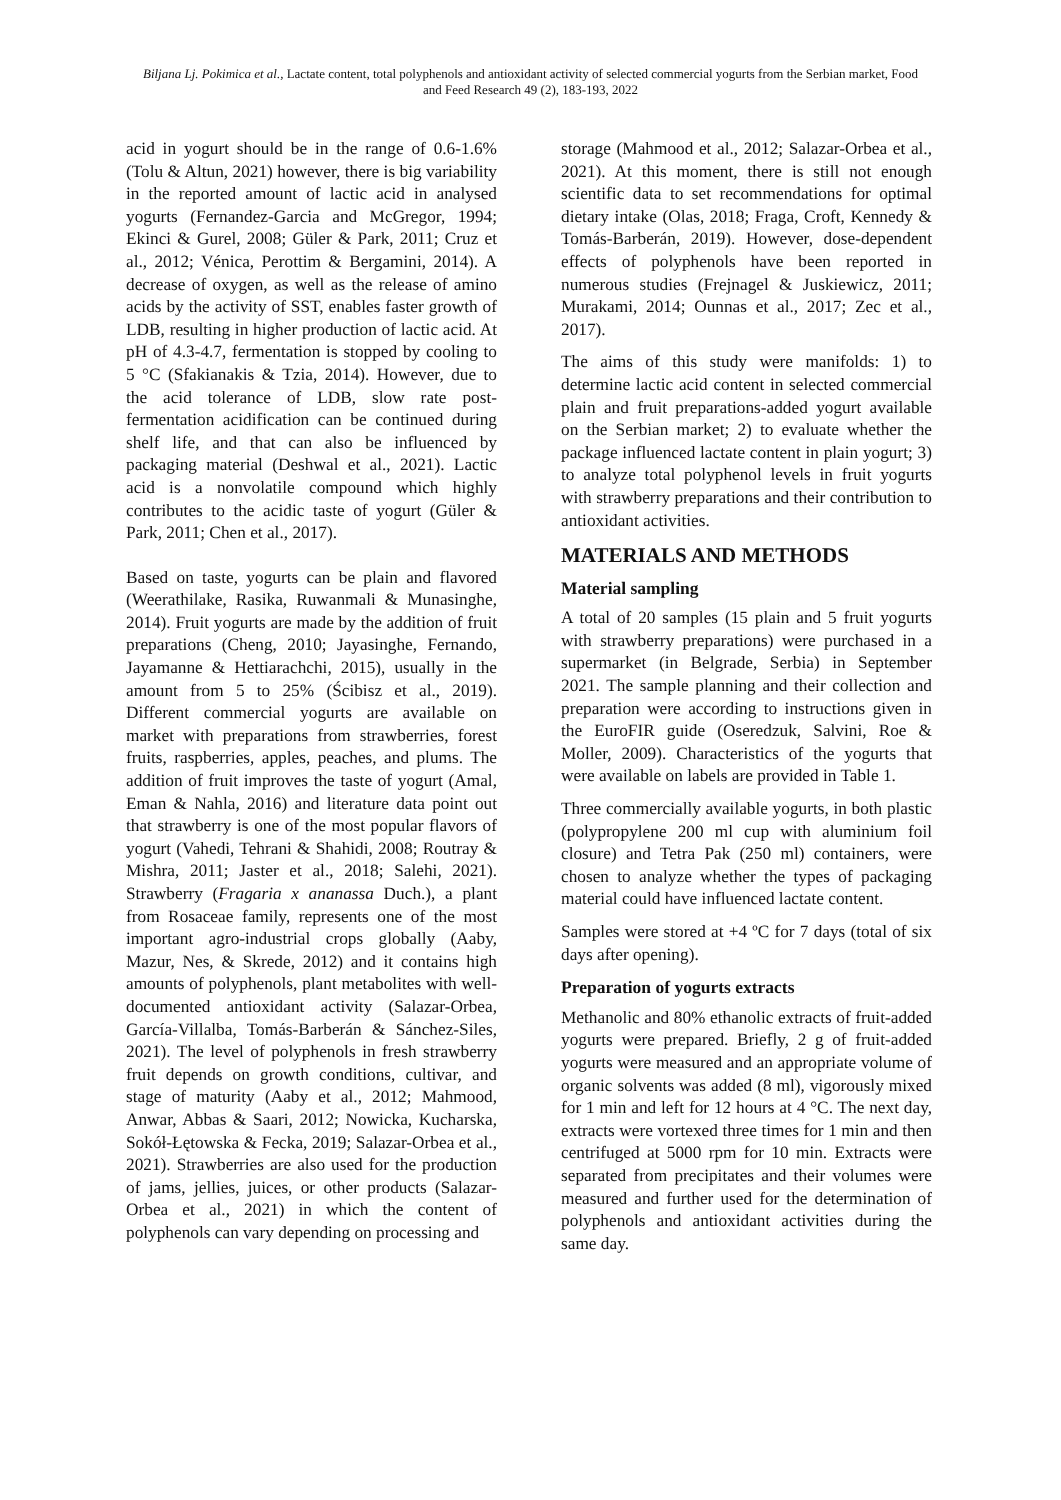Biljana Lj. Pokimica et al., Lactate content, total polyphenols and antioxidant activity of selected commercial yogurts from the Serbian market, Food and Feed Research 49 (2), 183-193, 2022
acid in yogurt should be in the range of 0.6-1.6% (Tolu & Altun, 2021) however, there is big variability in the reported amount of lactic acid in analysed yogurts (Fernandez-Garcia and McGregor, 1994; Ekinci & Gurel, 2008; Güler & Park, 2011; Cruz et al., 2012; Vénica, Perottim & Bergamini, 2014). A decrease of oxygen, as well as the release of amino acids by the activity of SST, enables faster growth of LDB, resulting in higher production of lactic acid. At pH of 4.3-4.7, fermentation is stopped by cooling to 5 °C (Sfakianakis & Tzia, 2014). However, due to the acid tolerance of LDB, slow rate post-fermentation acidification can be continued during shelf life, and that can also be influenced by packaging material (Deshwal et al., 2021). Lactic acid is a nonvolatile compound which highly contributes to the acidic taste of yogurt (Güler & Park, 2011; Chen et al., 2017).
Based on taste, yogurts can be plain and flavored (Weerathilake, Rasika, Ruwanmali & Munasinghe, 2014). Fruit yogurts are made by the addition of fruit preparations (Cheng, 2010; Jayasinghe, Fernando, Jayamanne & Hettiarachchi, 2015), usually in the amount from 5 to 25% (Ścibisz et al., 2019). Different commercial yogurts are available on market with preparations from strawberries, forest fruits, raspberries, apples, peaches, and plums. The addition of fruit improves the taste of yogurt (Amal, Eman & Nahla, 2016) and literature data point out that strawberry is one of the most popular flavors of yogurt (Vahedi, Tehrani & Shahidi, 2008; Routray & Mishra, 2011; Jaster et al., 2018; Salehi, 2021). Strawberry (Fragaria x ananassa Duch.), a plant from Rosaceae family, represents one of the most important agro-industrial crops globally (Aaby, Mazur, Nes, & Skrede, 2012) and it contains high amounts of polyphenols, plant metabolites with well-documented antioxidant activity (Salazar-Orbea, García-Villalba, Tomás-Barberán & Sánchez-Siles, 2021). The level of polyphenols in fresh strawberry fruit depends on growth conditions, cultivar, and stage of maturity (Aaby et al., 2012; Mahmood, Anwar, Abbas & Saari, 2012; Nowicka, Kucharska, Sokół-Łętowska & Fecka, 2019; Salazar-Orbea et al., 2021). Strawberries are also used for the production of jams, jellies, juices, or other products (Salazar-Orbea et al., 2021) in which the content of polyphenols can vary depending on processing and
storage (Mahmood et al., 2012; Salazar-Orbea et al., 2021). At this moment, there is still not enough scientific data to set recommendations for optimal dietary intake (Olas, 2018; Fraga, Croft, Kennedy & Tomás-Barberán, 2019). However, dose-dependent effects of polyphenols have been reported in numerous studies (Frejnagel & Juskiewicz, 2011; Murakami, 2014; Ounnas et al., 2017; Zec et al., 2017).
The aims of this study were manifolds: 1) to determine lactic acid content in selected commercial plain and fruit preparations-added yogurt available on the Serbian market; 2) to evaluate whether the package influenced lactate content in plain yogurt; 3) to analyze total polyphenol levels in fruit yogurts with strawberry preparations and their contribution to antioxidant activities.
MATERIALS AND METHODS
Material sampling
A total of 20 samples (15 plain and 5 fruit yogurts with strawberry preparations) were purchased in a supermarket (in Belgrade, Serbia) in September 2021. The sample planning and their collection and preparation were according to instructions given in the EuroFIR guide (Oseredzuk, Salvini, Roe & Moller, 2009). Characteristics of the yogurts that were available on labels are provided in Table 1.
Three commercially available yogurts, in both plastic (polypropylene 200 ml cup with aluminium foil closure) and Tetra Pak (250 ml) containers, were chosen to analyze whether the types of packaging material could have influenced lactate content.
Samples were stored at +4 ºC for 7 days (total of six days after opening).
Preparation of yogurts extracts
Methanolic and 80% ethanolic extracts of fruit-added yogurts were prepared. Briefly, 2 g of fruit-added yogurts were measured and an appropriate volume of organic solvents was added (8 ml), vigorously mixed for 1 min and left for 12 hours at 4 °C. The next day, extracts were vortexed three times for 1 min and then centrifuged at 5000 rpm for 10 min. Extracts were separated from precipitates and their volumes were measured and further used for the determination of polyphenols and antioxidant activities during the same day.